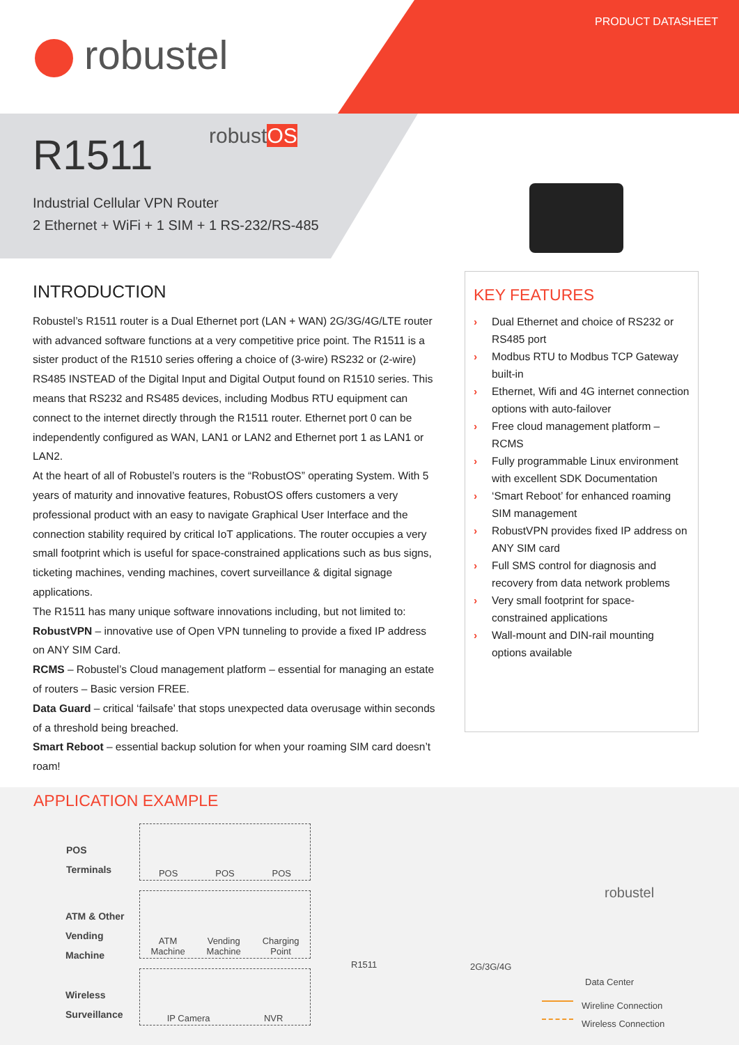robustel
PRODUCT DATASHEET
R1511 robustOS
Industrial Cellular VPN Router
2 Ethernet + WiFi + 1 SIM + 1 RS-232/RS-485
INTRODUCTION
Robustel’s R1511 router is a Dual Ethernet port (LAN + WAN) 2G/3G/4G/LTE router with advanced software functions at a very competitive price point. The R1511 is a sister product of the R1510 series offering a choice of (3-wire) RS232 or (2-wire) RS485 INSTEAD of the Digital Input and Digital Output found on R1510 series. This means that RS232 and RS485 devices, including Modbus RTU equipment can connect to the internet directly through the R1511 router. Ethernet port 0 can be independently configured as WAN, LAN1 or LAN2 and Ethernet port 1 as LAN1 or LAN2.
At the heart of all of Robustel’s routers is the “RobustOS” operating System. With 5 years of maturity and innovative features, RobustOS offers customers a very professional product with an easy to navigate Graphical User Interface and the connection stability required by critical IoT applications. The router occupies a very small footprint which is useful for space-constrained applications such as bus signs, ticketing machines, vending machines, covert surveillance & digital signage applications.
The R1511 has many unique software innovations including, but not limited to:
RobustVPN – innovative use of Open VPN tunneling to provide a fixed IP address on ANY SIM Card.
RCMS – Robustel’s Cloud management platform – essential for managing an estate of routers – Basic version FREE.
Data Guard – critical ‘failsafe’ that stops unexpected data overusage within seconds of a threshold being breached.
Smart Reboot – essential backup solution for when your roaming SIM card doesn’t roam!
KEY FEATURES
› Dual Ethernet and choice of RS232 or RS485 port
› Modbus RTU to Modbus TCP Gateway built-in
› Ethernet, Wifi and 4G internet connection options with auto-failover
› Free cloud management platform – RCMS
› Fully programmable Linux environment with excellent SDK Documentation
› ‘Smart Reboot’ for enhanced roaming SIM management
› RobustVPN provides fixed IP address on ANY SIM card
› Full SMS control for diagnosis and recovery from data network problems
› Very small footprint for space-constrained applications
› Wall-mount and DIN-rail mounting options available
APPLICATION EXAMPLE
POS
Terminals
ATM & Other
Vending
Machine
Wireless
Surveillance
POS POS POS
ATM
Machine Vending
Machine Charging
Point
IP Camera NVR
R1511 2G/3G/4G
robustel
Data Center
Wireline Connection
Wireless Connection